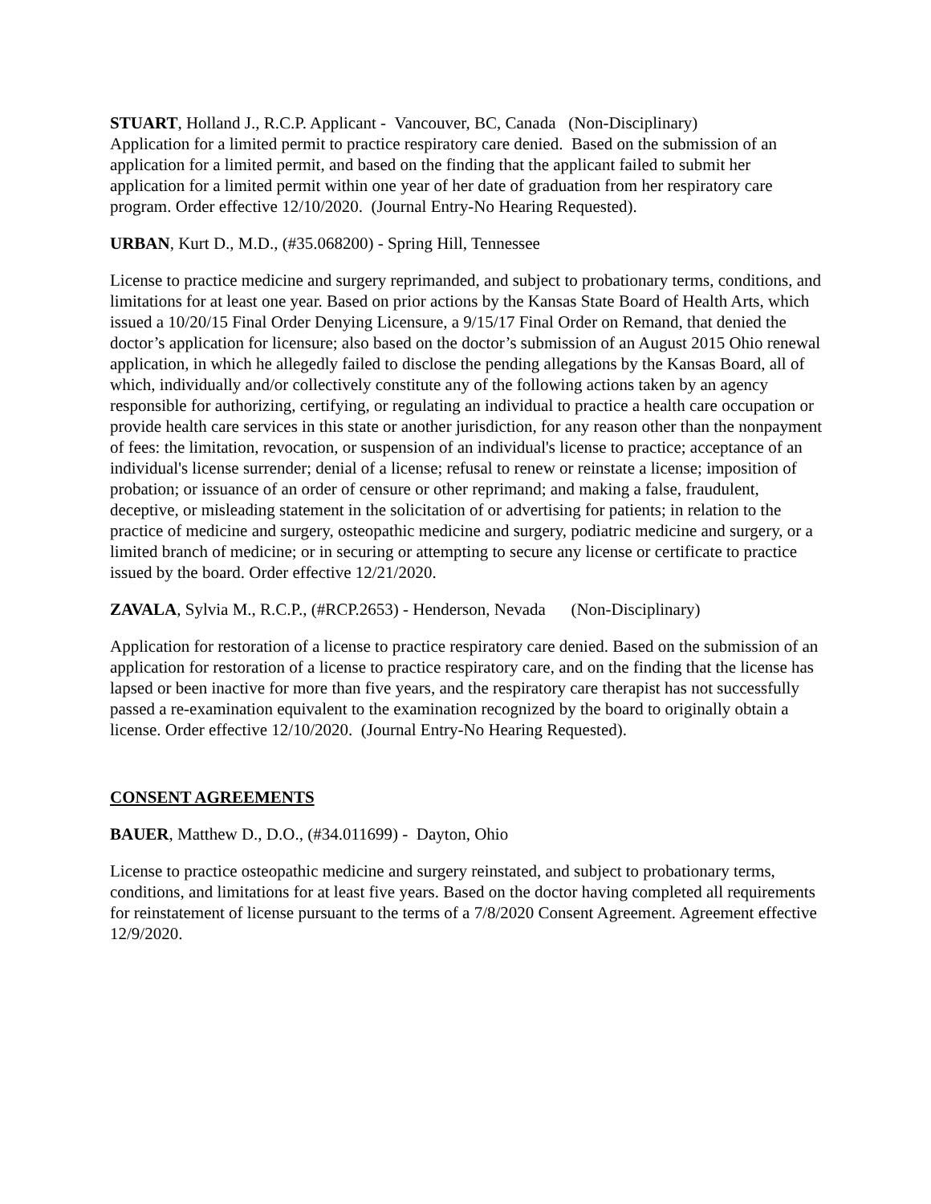STUART, Holland J., R.C.P. Applicant - Vancouver, BC, Canada (Non-Disciplinary)
Application for a limited permit to practice respiratory care denied. Based on the submission of an application for a limited permit, and based on the finding that the applicant failed to submit her application for a limited permit within one year of her date of graduation from her respiratory care program. Order effective 12/10/2020. (Journal Entry-No Hearing Requested).
URBAN, Kurt D., M.D., (#35.068200) - Spring Hill, Tennessee
License to practice medicine and surgery reprimanded, and subject to probationary terms, conditions, and limitations for at least one year. Based on prior actions by the Kansas State Board of Health Arts, which issued a 10/20/15 Final Order Denying Licensure, a 9/15/17 Final Order on Remand, that denied the doctor’s application for licensure; also based on the doctor’s submission of an August 2015 Ohio renewal application, in which he allegedly failed to disclose the pending allegations by the Kansas Board, all of which, individually and/or collectively constitute any of the following actions taken by an agency responsible for authorizing, certifying, or regulating an individual to practice a health care occupation or provide health care services in this state or another jurisdiction, for any reason other than the nonpayment of fees: the limitation, revocation, or suspension of an individual's license to practice; acceptance of an individual's license surrender; denial of a license; refusal to renew or reinstate a license; imposition of probation; or issuance of an order of censure or other reprimand; and making a false, fraudulent, deceptive, or misleading statement in the solicitation of or advertising for patients; in relation to the practice of medicine and surgery, osteopathic medicine and surgery, podiatric medicine and surgery, or a limited branch of medicine; or in securing or attempting to secure any license or certificate to practice issued by the board. Order effective 12/21/2020.
ZAVALA, Sylvia M., R.C.P., (#RCP.2653) - Henderson, Nevada (Non-Disciplinary)
Application for restoration of a license to practice respiratory care denied. Based on the submission of an application for restoration of a license to practice respiratory care, and on the finding that the license has lapsed or been inactive for more than five years, and the respiratory care therapist has not successfully passed a re-examination equivalent to the examination recognized by the board to originally obtain a license. Order effective 12/10/2020. (Journal Entry-No Hearing Requested).
CONSENT AGREEMENTS
BAUER, Matthew D., D.O., (#34.011699) - Dayton, Ohio
License to practice osteopathic medicine and surgery reinstated, and subject to probationary terms, conditions, and limitations for at least five years. Based on the doctor having completed all requirements for reinstatement of license pursuant to the terms of a 7/8/2020 Consent Agreement. Agreement effective 12/9/2020.